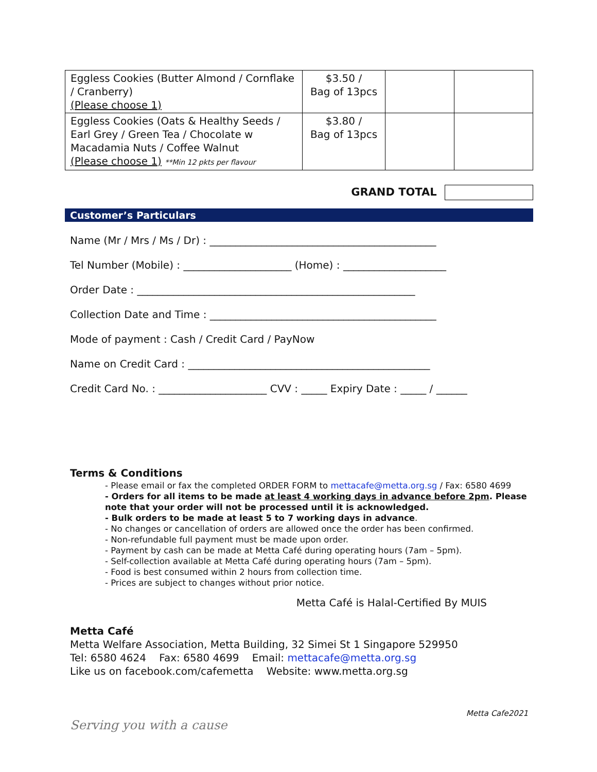| Eggless Cookies (Butter Almond / Cornflake / Cranberry) (Please choose 1) | $3.50 / Bag of 13pcs | | |
| Eggless Cookies (Oats & Healthy Seeds / Earl Grey / Green Tea / Chocolate w Macadamia Nuts / Coffee Walnut (Please choose 1) **Min 12 pkts per flavour | $3.80 / Bag of 13pcs | | |
GRAND TOTAL
Customer’s Particulars
Name (Mr / Mrs / Ms / Dr) : ____________________________________________
Tel Number (Mobile) : _____________________ (Home) : ____________________
Order Date : ______________________________________________________
Collection Date and Time : ____________________________________________
Mode of payment : Cash / Credit Card / PayNow
Name on Credit Card : _______________________________________________
Credit Card No. : _____________________ CVV : _____ Expiry Date : _____ / ______
Terms & Conditions
- Please email or fax the completed ORDER FORM to mettacafe@metta.org.sg / Fax: 6580 4699
- Orders for all items to be made at least 4 working days in advance before 2pm. Please note that your order will not be processed until it is acknowledged.
- Bulk orders to be made at least 5 to 7 working days in advance.
- No changes or cancellation of orders are allowed once the order has been confirmed.
- Non-refundable full payment must be made upon order.
- Payment by cash can be made at Metta Café during operating hours (7am – 5pm).
- Self-collection available at Metta Café during operating hours (7am – 5pm).
- Food is best consumed within 2 hours from collection time.
- Prices are subject to changes without prior notice.
Metta Café is Halal-Certified By MUIS
Metta Café
Metta Welfare Association, Metta Building, 32 Simei St 1 Singapore 529950
Tel: 6580 4624 Fax: 6580 4699 Email: mettacafe@metta.org.sg
Like us on facebook.com/cafemetta Website: www.metta.org.sg
Metta Cafe2021
Serving you with a cause